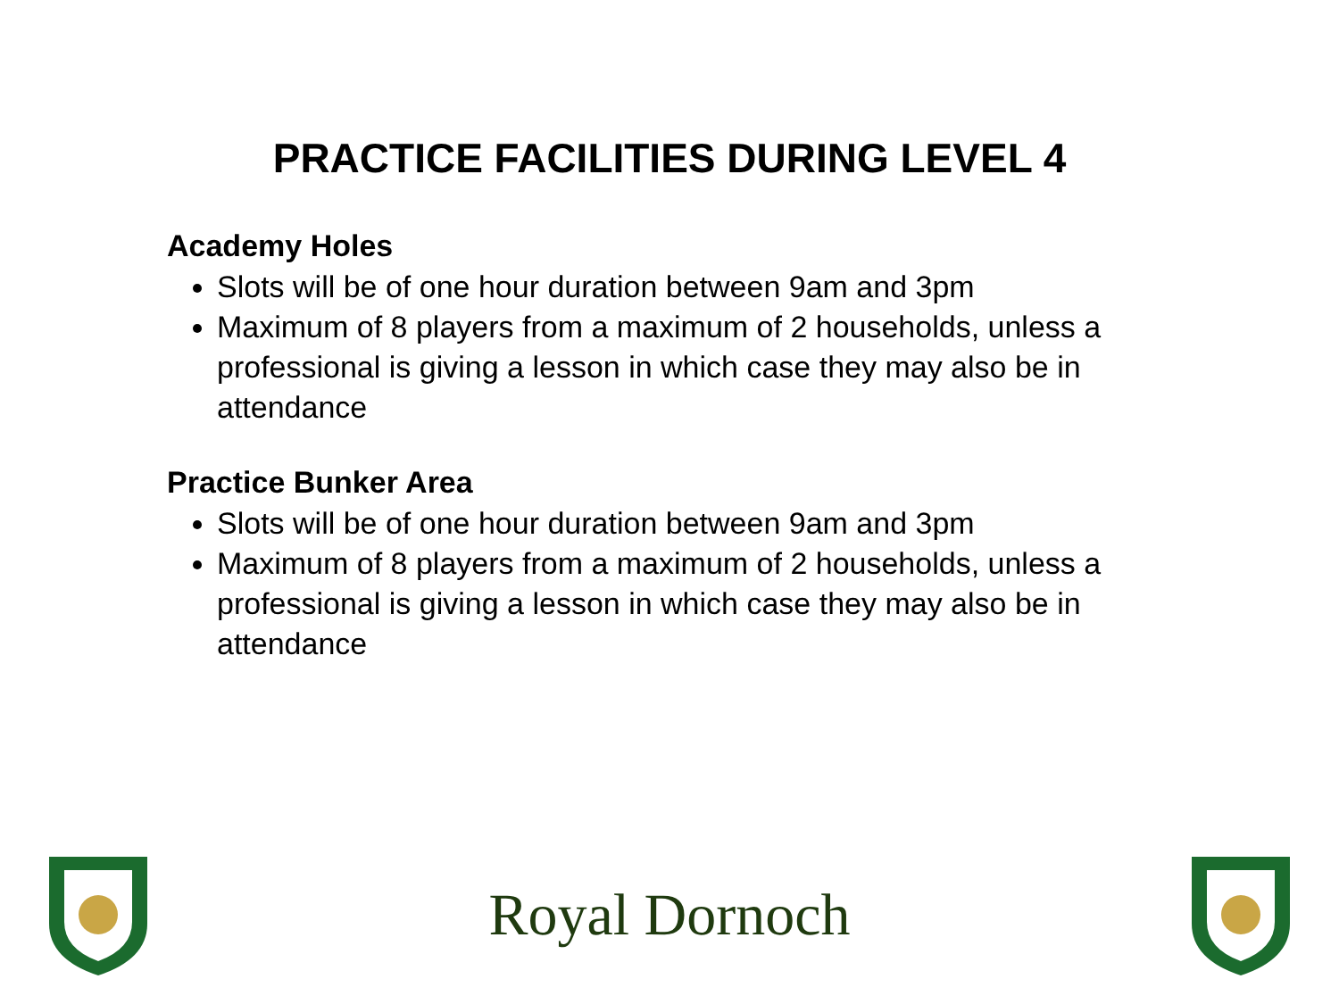PRACTICE FACILITIES DURING LEVEL 4
Academy Holes
Slots will be of one hour duration between 9am and 3pm
Maximum of 8 players from a maximum of 2 households, unless a professional is giving a lesson in which case they may also be in attendance
Practice Bunker Area
Slots will be of one hour duration between 9am and 3pm
Maximum of 8 players from a maximum of 2 households, unless a professional is giving a lesson in which case they may also be in attendance
Royal Dornoch